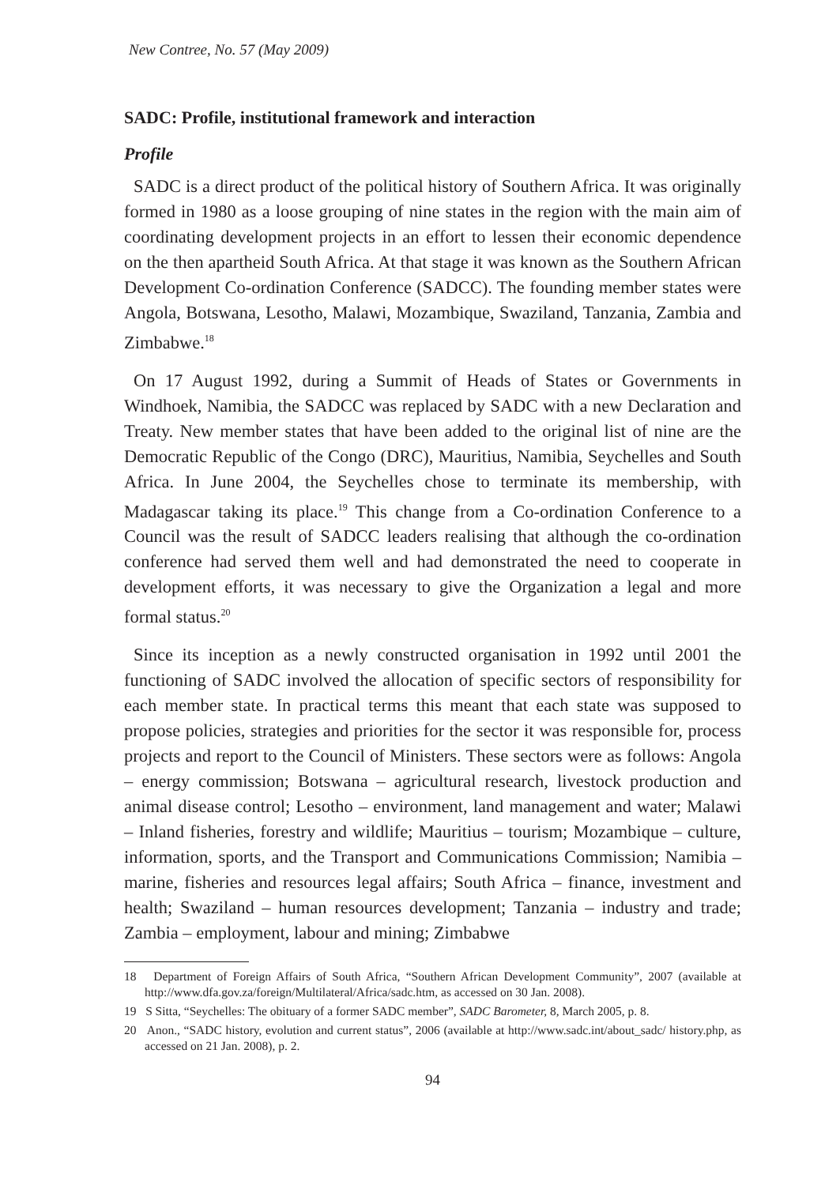New Contree, No. 57 (May 2009)
SADC: Profile, institutional framework and interaction
Profile
SADC is a direct product of the political history of Southern Africa. It was originally formed in 1980 as a loose grouping of nine states in the region with the main aim of coordinating development projects in an effort to lessen their economic dependence on the then apartheid South Africa. At that stage it was known as the Southern African Development Co-ordination Conference (SADCC). The founding member states were Angola, Botswana, Lesotho, Malawi, Mozambique, Swaziland, Tanzania, Zambia and Zimbabwe.<sup>18</sup>
On 17 August 1992, during a Summit of Heads of States or Governments in Windhoek, Namibia, the SADCC was replaced by SADC with a new Declaration and Treaty. New member states that have been added to the original list of nine are the Democratic Republic of the Congo (DRC), Mauritius, Namibia, Seychelles and South Africa. In June 2004, the Seychelles chose to terminate its membership, with Madagascar taking its place.<sup>19</sup> This change from a Co-ordination Conference to a Council was the result of SADCC leaders realising that although the co-ordination conference had served them well and had demonstrated the need to cooperate in development efforts, it was necessary to give the Organization a legal and more formal status.<sup>20</sup>
Since its inception as a newly constructed organisation in 1992 until 2001 the functioning of SADC involved the allocation of specific sectors of responsibility for each member state. In practical terms this meant that each state was supposed to propose policies, strategies and priorities for the sector it was responsible for, process projects and report to the Council of Ministers. These sectors were as follows: Angola – energy commission; Botswana – agricultural research, livestock production and animal disease control; Lesotho – environment, land management and water; Malawi – Inland fisheries, forestry and wildlife; Mauritius – tourism; Mozambique – culture, information, sports, and the Transport and Communications Commission; Namibia – marine, fisheries and resources legal affairs; South Africa – finance, investment and health; Swaziland – human resources development; Tanzania – industry and trade; Zambia – employment, labour and mining; Zimbabwe
18 Department of Foreign Affairs of South Africa, “Southern African Development Community”, 2007 (available at http://www.dfa.gov.za/foreign/Multilateral/Africa/sadc.htm, as accessed on 30 Jan. 2008).
19 S Sitta, “Seychelles: The obituary of a former SADC member”, SADC Barometer, 8, March 2005, p. 8.
20 Anon., “SADC history, evolution and current status”, 2006 (available at http://www.sadc.int/about_sadc/ history.php, as accessed on 21 Jan. 2008), p. 2.
94